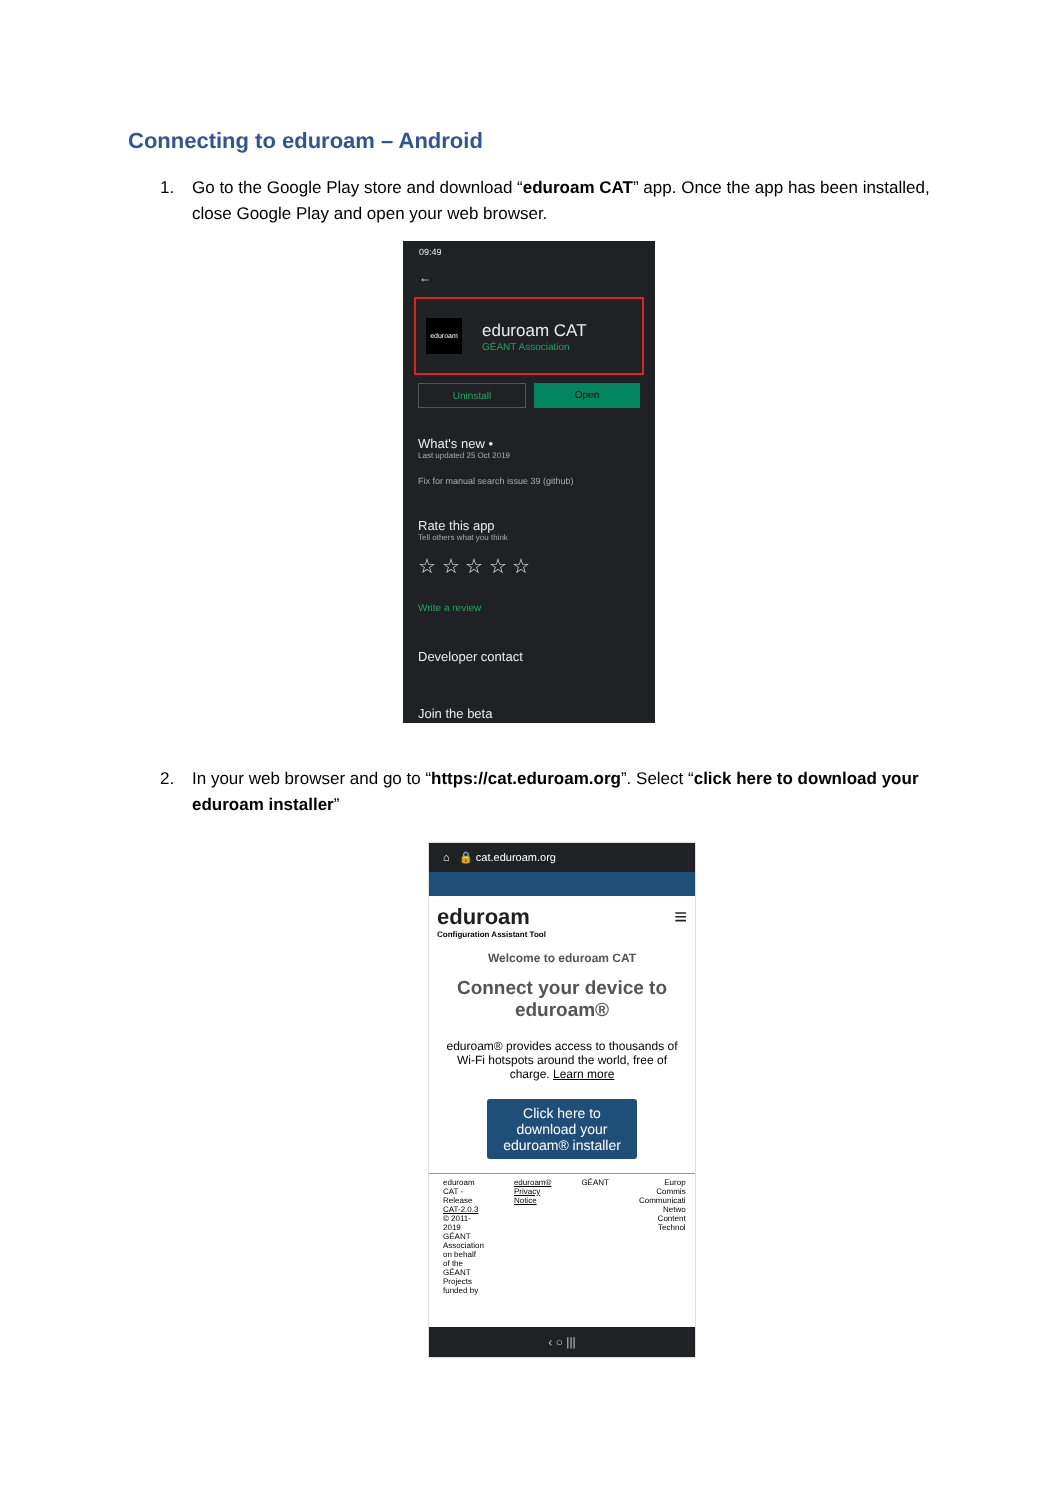Connecting to eduroam – Android
1.
Go to the Google Play store and download “eduroam CAT” app. Once the app has been installed, close Google Play and open your web browser.
09:49
←
eduroam
eduroam CAT
GÉANT Association
Uninstall Open
What's new •
Last updated 25 Oct 2019
Fix for manual search issue 39 (github)
Rate this app
Tell others what you think
☆ ☆ ☆ ☆ ☆
Write a review
Developer contact
Join the beta
2.
In your web browser and go to “https://cat.eduroam.org”. Select “click here to download your eduroam installer”
⌂ 🔒 cat.eduroam.org
eduroam ≡
Configuration Assistant Tool
Welcome to eduroam CAT
Connect your device to eduroam®
eduroam® provides access to thousands of Wi-Fi hotspots around the world, free of charge. Learn more
Click here to download your eduroam® installer
eduroam CAT - Release CAT-2.0.3 © 2011-2019 GÉANT Association on behalf of the GÉANT Projects funded by
eduroam® Privacy Notice GÉANT Europ Commis Communicati Netwo Content Technol
‹ ○ |||